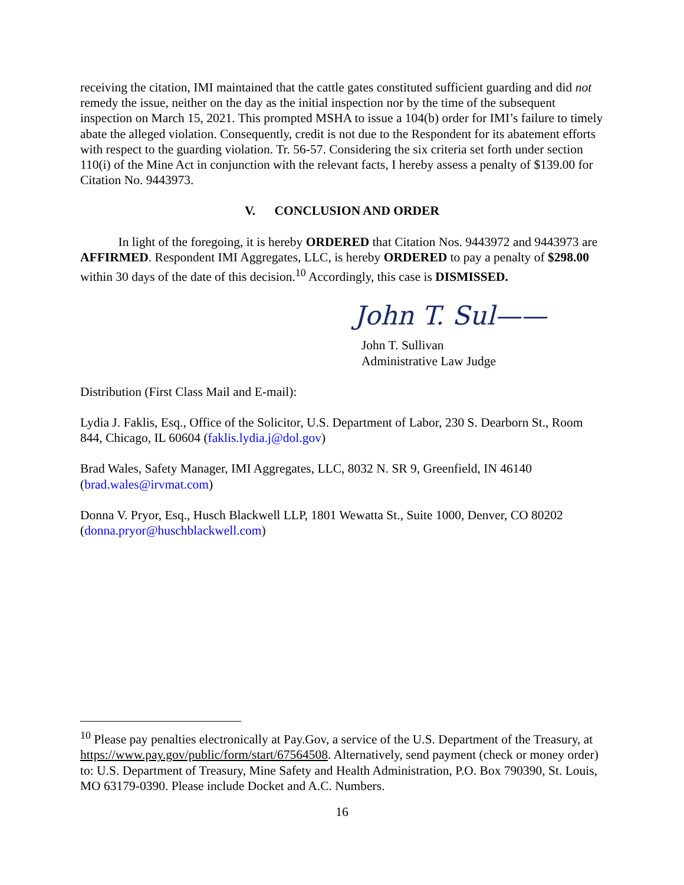receiving the citation, IMI maintained that the cattle gates constituted sufficient guarding and did not remedy the issue, neither on the day as the initial inspection nor by the time of the subsequent inspection on March 15, 2021. This prompted MSHA to issue a 104(b) order for IMI’s failure to timely abate the alleged violation. Consequently, credit is not due to the Respondent for its abatement efforts with respect to the guarding violation. Tr. 56-57. Considering the six criteria set forth under section 110(i) of the Mine Act in conjunction with the relevant facts, I hereby assess a penalty of $139.00 for Citation No. 9443973.
V. CONCLUSION AND ORDER
In light of the foregoing, it is hereby ORDERED that Citation Nos. 9443972 and 9443973 are AFFIRMED. Respondent IMI Aggregates, LLC, is hereby ORDERED to pay a penalty of $298.00 within 30 days of the date of this decision.<sup>10</sup> Accordingly, this case is DISMISSED.
John T. Sul——
John T. Sullivan
Administrative Law Judge
Distribution (First Class Mail and E-mail):
Lydia J. Faklis, Esq., Office of the Solicitor, U.S. Department of Labor, 230 S. Dearborn St., Room 844, Chicago, IL 60604 (faklis.lydia.j@dol.gov)
Brad Wales, Safety Manager, IMI Aggregates, LLC, 8032 N. SR 9, Greenfield, IN 46140 (brad.wales@irvmat.com)
Donna V. Pryor, Esq., Husch Blackwell LLP, 1801 Wewatta St., Suite 1000, Denver, CO 80202 (donna.pryor@huschblackwell.com)
<sup>10</sup> Please pay penalties electronically at Pay.Gov, a service of the U.S. Department of the Treasury, at https://www.pay.gov/public/form/start/67564508. Alternatively, send payment (check or money order) to: U.S. Department of Treasury, Mine Safety and Health Administration, P.O. Box 790390, St. Louis, MO 63179-0390. Please include Docket and A.C. Numbers.
16